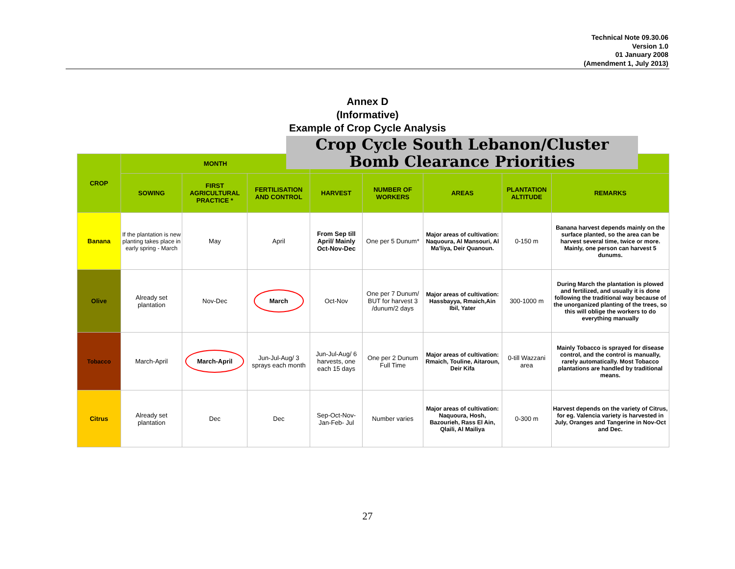Technical Note 09.30.06
Version 1.0
01 January 2008
(Amendment 1, July 2013)
Annex D
(Informative)
Example of Crop Cycle Analysis
Crop Cycle South Lebanon/Cluster
Bomb Clearance Priorities
| CROP | MONTH | | | | | | | |
| --- | --- | --- | --- | --- | --- | --- | --- | --- |
| | SOWING | FIRST AGRICULTURAL PRACTICE * | FERTILISATION AND CONTROL | HARVEST | NUMBER OF WORKERS | AREAS | PLANTATION ALTITUDE | REMARKS |
| Banana | If the plantation is new planting takes place in early spring - March | May | April | From Sep till April/ Mainly Oct-Nov-Dec | One per 5 Dunum* | Major areas of cultivation: Naquoura, Al Mansouri, Al Ma'liya, Deir Quanoun. | 0-150 m | Banana harvest depends mainly on the surface planted, so the area can be harvest several time, twice or more. Mainly, one person can harvest 5 dunums. |
| Olive | Already set plantation | Nov-Dec | March | Oct-Nov | One per 7 Dunum/ BUT for harvest 3 /dunum/2 days | Major areas of cultivation: Hassbayya, Rmaich,Ain Ibil, Yater | 300-1000 m | During March the plantation is plowed and fertilized, and usually it is done following the traditional way because of the unorganized planting of the trees, so this will oblige the workers to do everything manually |
| Tobacco | March-April | March-April | Jun-Jul-Aug/ 3 sprays each month | Jun-Jul-Aug/ 6 harvests, one each 15 days | One per 2 Dunum Full Time | Major areas of cultivation: Rmaich, Touline, Aitaroun, Deir Kifa | 0-till Wazzani area | Mainly Tobacco is sprayed for disease control, and the control is manually, rarely automatically. Most Tobacco plantations are handled by traditional means. |
| Citrus | Already set plantation | Dec | Dec | Sep-Oct-Nov-Jan-Feb- Jul | Number varies | Major areas of cultivation: Naquoura, Hosh, Bazourieh, Rass El Ain, Qlaili, Al Mailiya | 0-300 m | Harvest depends on the variety of Citrus, for eg. Valencia variety is harvested in July, Oranges and Tangerine in Nov-Oct and Dec. |
27